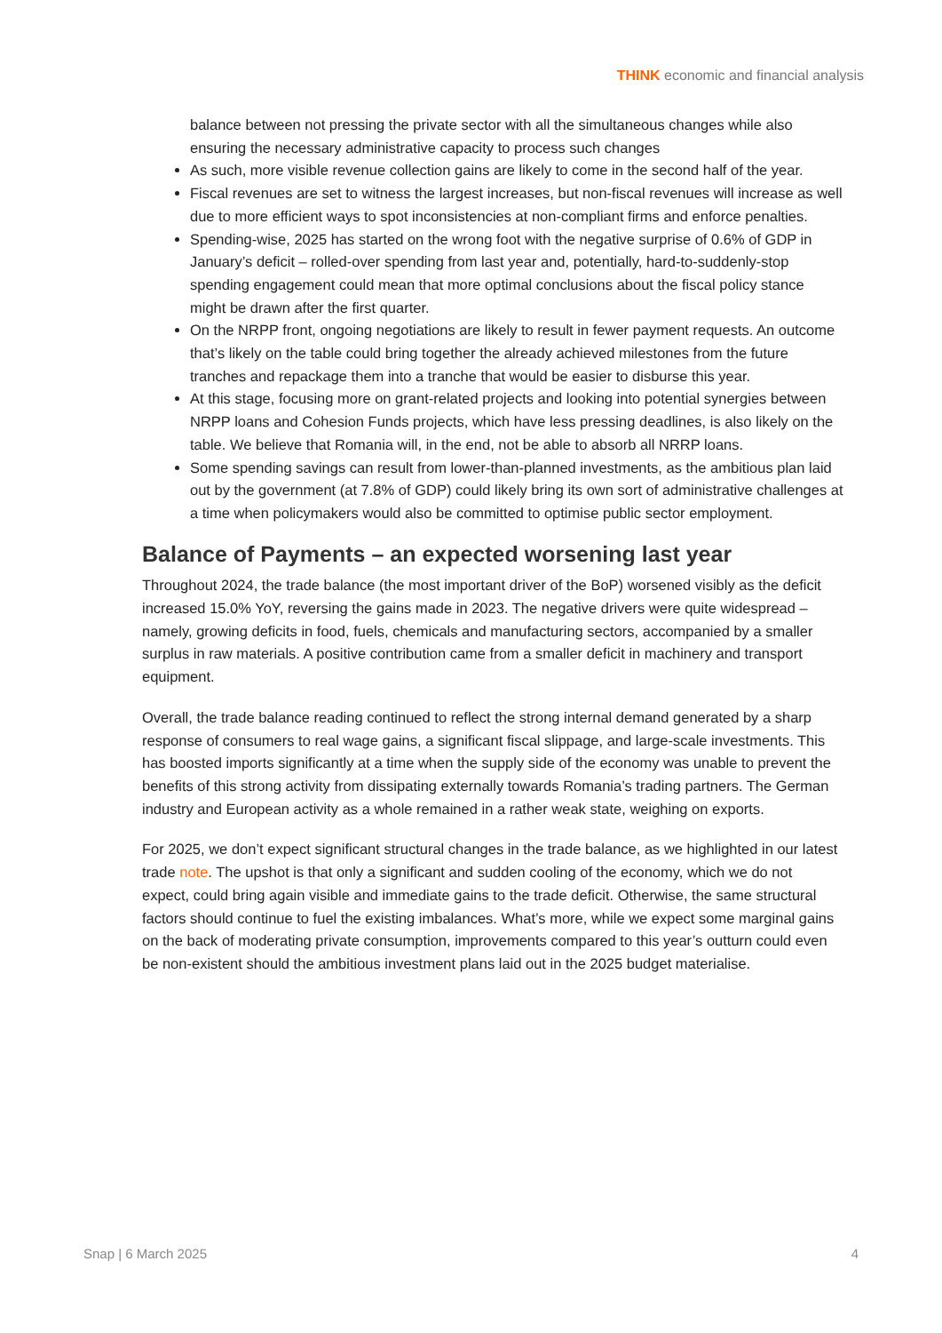THINK economic and financial analysis
balance between not pressing the private sector with all the simultaneous changes while also ensuring the necessary administrative capacity to process such changes
As such, more visible revenue collection gains are likely to come in the second half of the year.
Fiscal revenues are set to witness the largest increases, but non-fiscal revenues will increase as well due to more efficient ways to spot inconsistencies at non-compliant firms and enforce penalties.
Spending-wise, 2025 has started on the wrong foot with the negative surprise of 0.6% of GDP in January’s deficit – rolled-over spending from last year and, potentially, hard-to-suddenly-stop spending engagement could mean that more optimal conclusions about the fiscal policy stance might be drawn after the first quarter.
On the NRPP front, ongoing negotiations are likely to result in fewer payment requests. An outcome that’s likely on the table could bring together the already achieved milestones from the future tranches and repackage them into a tranche that would be easier to disburse this year.
At this stage, focusing more on grant-related projects and looking into potential synergies between NRPP loans and Cohesion Funds projects, which have less pressing deadlines, is also likely on the table. We believe that Romania will, in the end, not be able to absorb all NRRP loans.
Some spending savings can result from lower-than-planned investments, as the ambitious plan laid out by the government (at 7.8% of GDP) could likely bring its own sort of administrative challenges at a time when policymakers would also be committed to optimise public sector employment.
Balance of Payments – an expected worsening last year
Throughout 2024, the trade balance (the most important driver of the BoP) worsened visibly as the deficit increased 15.0% YoY, reversing the gains made in 2023. The negative drivers were quite widespread – namely, growing deficits in food, fuels, chemicals and manufacturing sectors, accompanied by a smaller surplus in raw materials. A positive contribution came from a smaller deficit in machinery and transport equipment.
Overall, the trade balance reading continued to reflect the strong internal demand generated by a sharp response of consumers to real wage gains, a significant fiscal slippage, and large-scale investments. This has boosted imports significantly at a time when the supply side of the economy was unable to prevent the benefits of this strong activity from dissipating externally towards Romania’s trading partners. The German industry and European activity as a whole remained in a rather weak state, weighing on exports.
For 2025, we don’t expect significant structural changes in the trade balance, as we highlighted in our latest trade note. The upshot is that only a significant and sudden cooling of the economy, which we do not expect, could bring again visible and immediate gains to the trade deficit. Otherwise, the same structural factors should continue to fuel the existing imbalances. What’s more, while we expect some marginal gains on the back of moderating private consumption, improvements compared to this year’s outturn could even be non-existent should the ambitious investment plans laid out in the 2025 budget materialise.
Snap | 6 March 2025 4